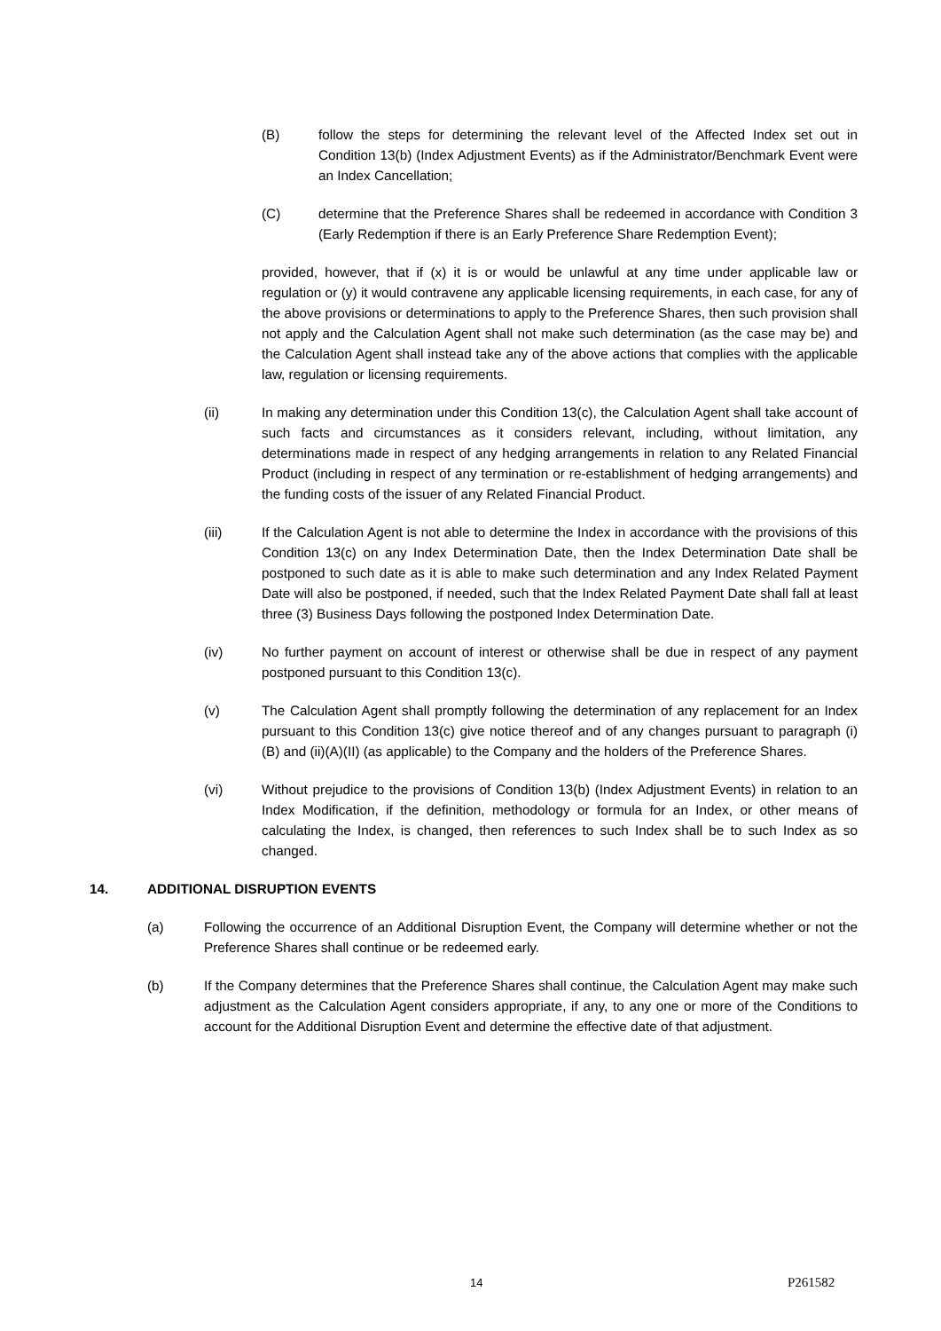(B) follow the steps for determining the relevant level of the Affected Index set out in Condition 13(b) (Index Adjustment Events) as if the Administrator/Benchmark Event were an Index Cancellation;
(C) determine that the Preference Shares shall be redeemed in accordance with Condition 3 (Early Redemption if there is an Early Preference Share Redemption Event);
provided, however, that if (x) it is or would be unlawful at any time under applicable law or regulation or (y) it would contravene any applicable licensing requirements, in each case, for any of the above provisions or determinations to apply to the Preference Shares, then such provision shall not apply and the Calculation Agent shall not make such determination (as the case may be) and the Calculation Agent shall instead take any of the above actions that complies with the applicable law, regulation or licensing requirements.
(ii) In making any determination under this Condition 13(c), the Calculation Agent shall take account of such facts and circumstances as it considers relevant, including, without limitation, any determinations made in respect of any hedging arrangements in relation to any Related Financial Product (including in respect of any termination or re-establishment of hedging arrangements) and the funding costs of the issuer of any Related Financial Product.
(iii) If the Calculation Agent is not able to determine the Index in accordance with the provisions of this Condition 13(c) on any Index Determination Date, then the Index Determination Date shall be postponed to such date as it is able to make such determination and any Index Related Payment Date will also be postponed, if needed, such that the Index Related Payment Date shall fall at least three (3) Business Days following the postponed Index Determination Date.
(iv) No further payment on account of interest or otherwise shall be due in respect of any payment postponed pursuant to this Condition 13(c).
(v) The Calculation Agent shall promptly following the determination of any replacement for an Index pursuant to this Condition 13(c) give notice thereof and of any changes pursuant to paragraph (i)(B) and (ii)(A)(II) (as applicable) to the Company and the holders of the Preference Shares.
(vi) Without prejudice to the provisions of Condition 13(b) (Index Adjustment Events) in relation to an Index Modification, if the definition, methodology or formula for an Index, or other means of calculating the Index, is changed, then references to such Index shall be to such Index as so changed.
14. ADDITIONAL DISRUPTION EVENTS
(a) Following the occurrence of an Additional Disruption Event, the Company will determine whether or not the Preference Shares shall continue or be redeemed early.
(b) If the Company determines that the Preference Shares shall continue, the Calculation Agent may make such adjustment as the Calculation Agent considers appropriate, if any, to any one or more of the Conditions to account for the Additional Disruption Event and determine the effective date of that adjustment.
14 P261582